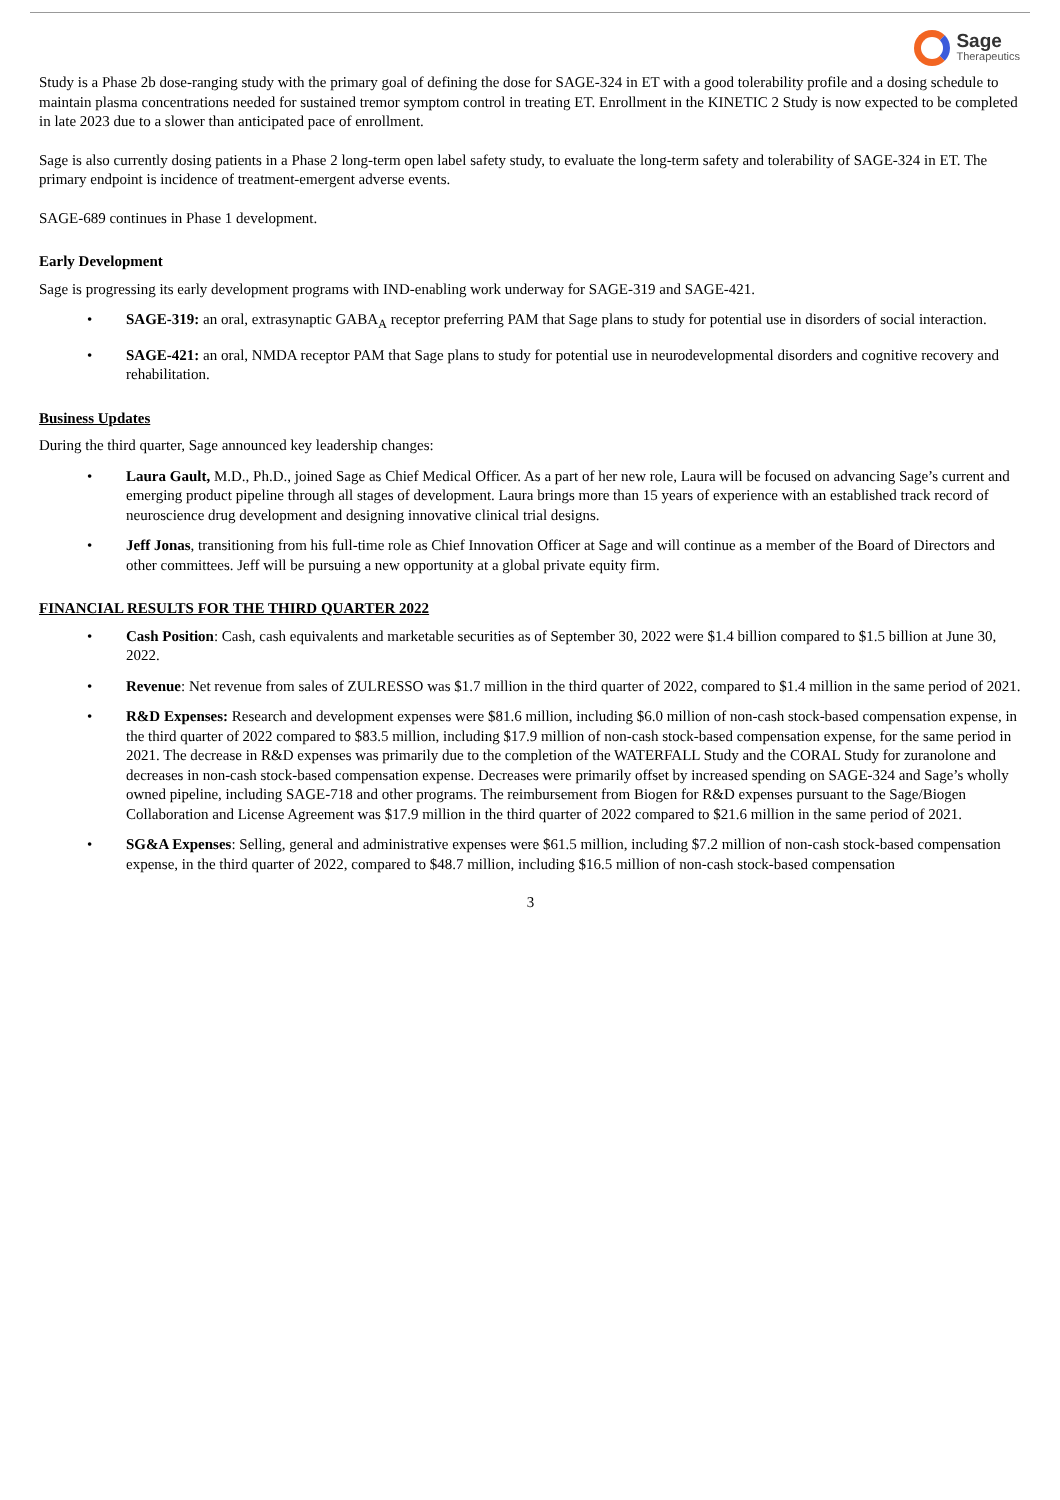Sage
Therapeutics
Study is a Phase 2b dose-ranging study with the primary goal of defining the dose for SAGE-324 in ET with a good tolerability profile and a dosing schedule to maintain plasma concentrations needed for sustained tremor symptom control in treating ET. Enrollment in the KINETIC 2 Study is now expected to be completed in late 2023 due to a slower than anticipated pace of enrollment.
Sage is also currently dosing patients in a Phase 2 long-term open label safety study, to evaluate the long-term safety and tolerability of SAGE-324 in ET. The primary endpoint is incidence of treatment-emergent adverse events.
SAGE-689 continues in Phase 1 development.
Early Development
Sage is progressing its early development programs with IND-enabling work underway for SAGE-319 and SAGE-421.
• SAGE-319: an oral, extrasynaptic GABA<sub>A</sub> receptor preferring PAM that Sage plans to study for potential use in disorders of social interaction.
• SAGE-421: an oral, NMDA receptor PAM that Sage plans to study for potential use in neurodevelopmental disorders and cognitive recovery and rehabilitation.
Business Updates
During the third quarter, Sage announced key leadership changes:
• Laura Gault, M.D., Ph.D., joined Sage as Chief Medical Officer. As a part of her new role, Laura will be focused on advancing Sage’s current and emerging product pipeline through all stages of development. Laura brings more than 15 years of experience with an established track record of neuroscience drug development and designing innovative clinical trial designs.
• Jeff Jonas, transitioning from his full-time role as Chief Innovation Officer at Sage and will continue as a member of the Board of Directors and other committees. Jeff will be pursuing a new opportunity at a global private equity firm.
FINANCIAL RESULTS FOR THE THIRD QUARTER 2022
• Cash Position: Cash, cash equivalents and marketable securities as of September 30, 2022 were $1.4 billion compared to $1.5 billion at June 30, 2022.
• Revenue: Net revenue from sales of ZULRESSO was $1.7 million in the third quarter of 2022, compared to $1.4 million in the same period of 2021.
• R&D Expenses: Research and development expenses were $81.6 million, including $6.0 million of non-cash stock-based compensation expense, in the third quarter of 2022 compared to $83.5 million, including $17.9 million of non-cash stock-based compensation expense, for the same period in 2021. The decrease in R&D expenses was primarily due to the completion of the WATERFALL Study and the CORAL Study for zuranolone and decreases in non-cash stock-based compensation expense. Decreases were primarily offset by increased spending on SAGE-324 and Sage’s wholly owned pipeline, including SAGE-718 and other programs. The reimbursement from Biogen for R&D expenses pursuant to the Sage/Biogen Collaboration and License Agreement was $17.9 million in the third quarter of 2022 compared to $21.6 million in the same period of 2021.
• SG&A Expenses: Selling, general and administrative expenses were $61.5 million, including $7.2 million of non-cash stock-based compensation expense, in the third quarter of 2022, compared to $48.7 million, including $16.5 million of non-cash stock-based compensation
3